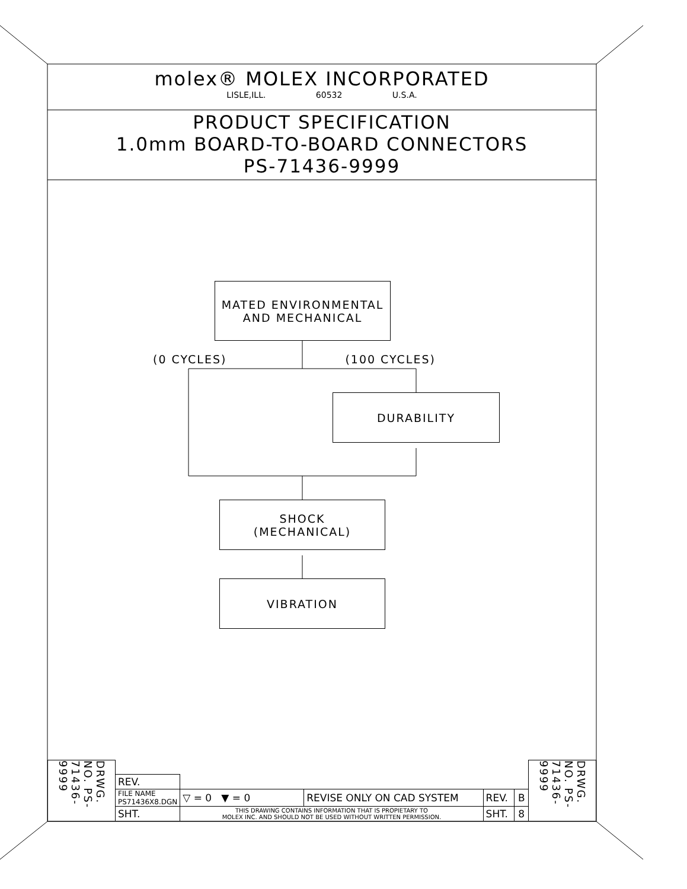molex® MOLEX INCORPORATED
LISLE,ILL. 60532 U.S.A.
PRODUCT SPECIFICATION
1.0mm BOARD-TO-BOARD CONNECTORS
PS-71436-9999
MATED ENVIRONMENTAL
AND MECHANICAL
(0 CYCLES) (100 CYCLES)
DURABILITY
SHOCK
(MECHANICAL)
VIBRATION
| DRWG. NO. PS-71436-9999 | | | | | | | DRWG. NO. PS-71436-9999 |
| | REV. | | | | | | |
| | FILE NAME PS71436X8.DGN | ▽ = 0 ▼ = 0 | REVISE ONLY ON CAD SYSTEM | REV. | B | | |
| | SHT. | THIS DRAWING CONTAINS INFORMATION THAT IS PROPIETARY TO MOLEX INC. AND SHOULD NOT BE USED WITHOUT WRITTEN PERMISSION. | | SHT. | 8 | | |